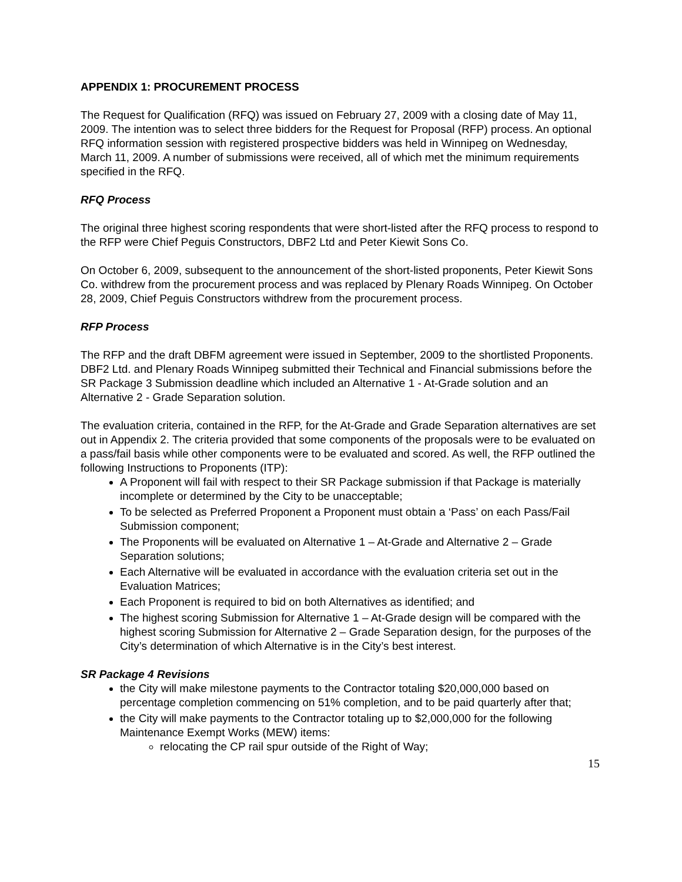APPENDIX 1: PROCUREMENT PROCESS
The Request for Qualification (RFQ) was issued on February 27, 2009 with a closing date of May 11, 2009. The intention was to select three bidders for the Request for Proposal (RFP) process. An optional RFQ information session with registered prospective bidders was held in Winnipeg on Wednesday, March 11, 2009. A number of submissions were received, all of which met the minimum requirements specified in the RFQ.
RFQ Process
The original three highest scoring respondents that were short-listed after the RFQ process to respond to the RFP were Chief Peguis Constructors, DBF2 Ltd and Peter Kiewit Sons Co.
On October 6, 2009, subsequent to the announcement of the short-listed proponents, Peter Kiewit Sons Co. withdrew from the procurement process and was replaced by Plenary Roads Winnipeg. On October 28, 2009, Chief Peguis Constructors withdrew from the procurement process.
RFP Process
The RFP and the draft DBFM agreement were issued in September, 2009 to the shortlisted Proponents. DBF2 Ltd. and Plenary Roads Winnipeg submitted their Technical and Financial submissions before the SR Package 3 Submission deadline which included an Alternative 1 - At-Grade solution and an Alternative 2 - Grade Separation solution.
The evaluation criteria, contained in the RFP, for the At-Grade and Grade Separation alternatives are set out in Appendix 2. The criteria provided that some components of the proposals were to be evaluated on a pass/fail basis while other components were to be evaluated and scored. As well, the RFP outlined the following Instructions to Proponents (ITP):
A Proponent will fail with respect to their SR Package submission if that Package is materially incomplete or determined by the City to be unacceptable;
To be selected as Preferred Proponent a Proponent must obtain a ‘Pass’ on each Pass/Fail Submission component;
The Proponents will be evaluated on Alternative 1 – At-Grade and Alternative 2 – Grade Separation solutions;
Each Alternative will be evaluated in accordance with the evaluation criteria set out in the Evaluation Matrices;
Each Proponent is required to bid on both Alternatives as identified; and
The highest scoring Submission for Alternative 1 – At-Grade design will be compared with the highest scoring Submission for Alternative 2 – Grade Separation design, for the purposes of the City’s determination of which Alternative is in the City’s best interest.
SR Package 4 Revisions
the City will make milestone payments to the Contractor totaling $20,000,000 based on percentage completion commencing on 51% completion, and to be paid quarterly after that;
the City will make payments to the Contractor totaling up to $2,000,000 for the following Maintenance Exempt Works (MEW) items:
relocating the CP rail spur outside of the Right of Way;
15